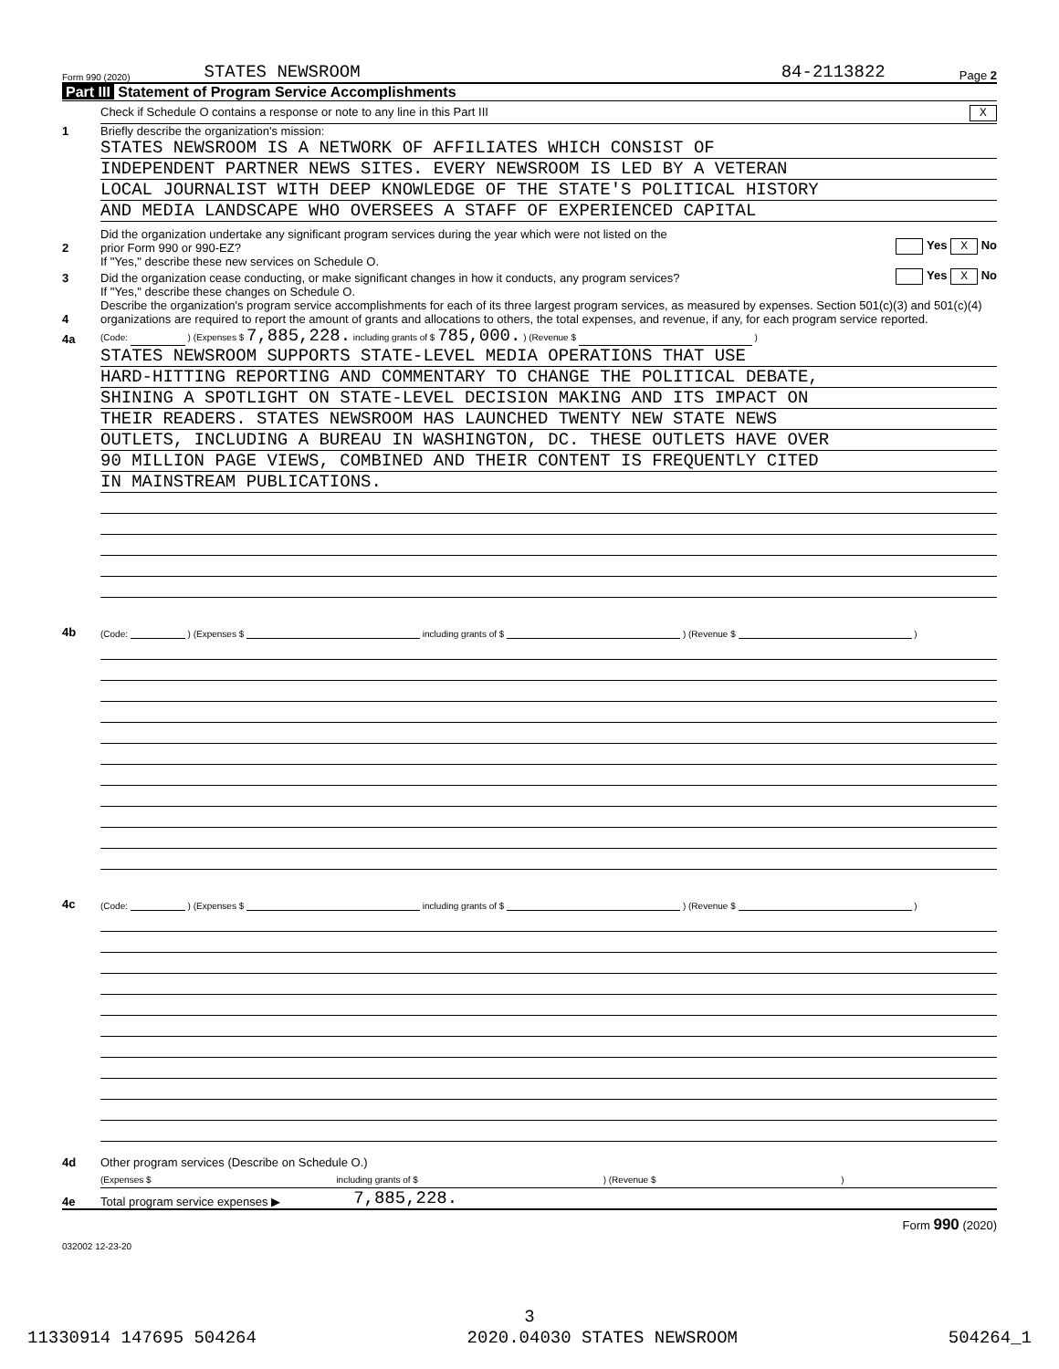Form 990 (2020) STATES NEWSROOM 84-2113822 Page 2
Part III Statement of Program Service Accomplishments
Check if Schedule O contains a response or note to any line in this Part III X
1 Briefly describe the organization's mission:
STATES NEWSROOM IS A NETWORK OF AFFILIATES WHICH CONSIST OF
INDEPENDENT PARTNER NEWS SITES. EVERY NEWSROOM IS LED BY A VETERAN
LOCAL JOURNALIST WITH DEEP KNOWLEDGE OF THE STATE'S POLITICAL HISTORY
AND MEDIA LANDSCAPE WHO OVERSEES A STAFF OF EXPERIENCED CAPITAL
2 Did the organization undertake any significant program services during the year which were not listed on the
prior Form 990 or 990-EZ? Yes X No
If "Yes," describe these new services on Schedule O.
3 Did the organization cease conducting, or make significant changes in how it conducts, any program services? Yes X No
If "Yes," describe these changes on Schedule O.
4 Describe the organization's program service accomplishments for each of its three largest program services, as measured by expenses. Section 501(c)(3) and 501(c)(4) organizations are required to report the amount of grants and allocations to others, the total expenses, and revenue, if any, for each program service reported.
4a (Code: ) (Expenses $ 7,885,228. including grants of $ 785,000. ) (Revenue $ )
STATES NEWSROOM SUPPORTS STATE-LEVEL MEDIA OPERATIONS THAT USE
HARD-HITTING REPORTING AND COMMENTARY TO CHANGE THE POLITICAL DEBATE,
SHINING A SPOTLIGHT ON STATE-LEVEL DECISION MAKING AND ITS IMPACT ON
THEIR READERS. STATES NEWSROOM HAS LAUNCHED TWENTY NEW STATE NEWS
OUTLETS, INCLUDING A BUREAU IN WASHINGTON, DC. THESE OUTLETS HAVE OVER
90 MILLION PAGE VIEWS, COMBINED AND THEIR CONTENT IS FREQUENTLY CITED
IN MAINSTREAM PUBLICATIONS.
4b (Code: ) (Expenses $ including grants of $ ) (Revenue $ )
4c (Code: ) (Expenses $ including grants of $ ) (Revenue $ )
4d Other program services (Describe on Schedule O.)
(Expenses $ including grants of $ ) (Revenue $ )
4e Total program service expenses ▶ 7,885,228.
Form 990 (2020)
032002 12-23-20
3
11330914 147695 504264 2020.04030 STATES NEWSROOM 504264_1